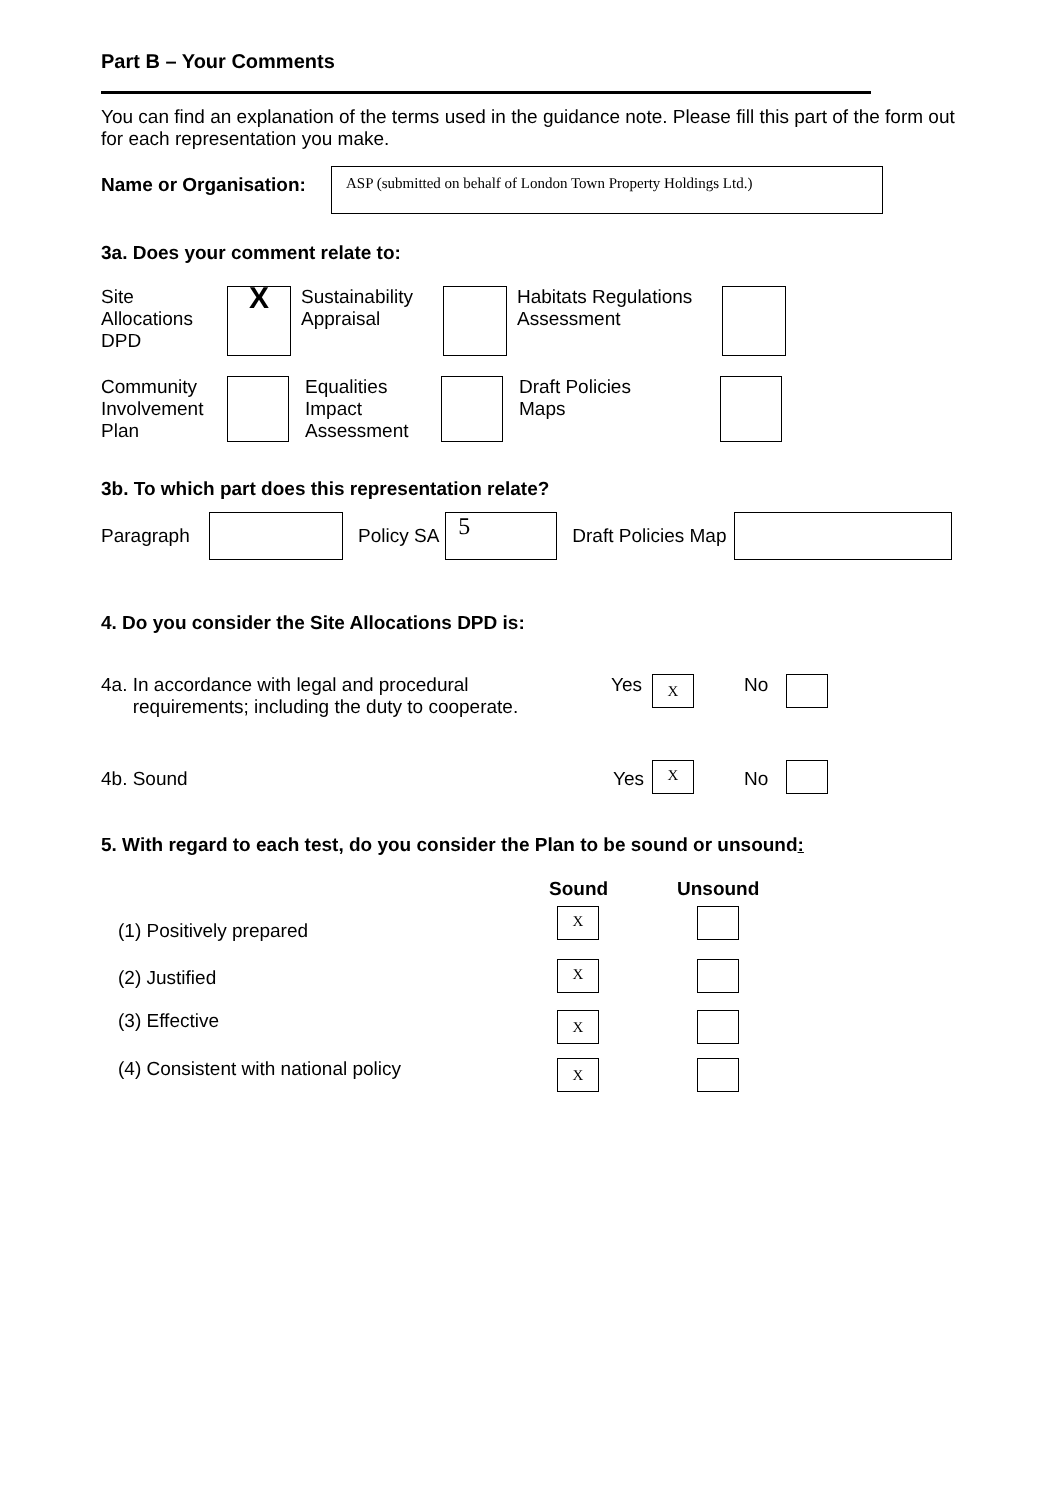Part B – Your Comments
You can find an explanation of the terms used in the guidance note. Please fill this part of the form out for each representation you make.
Name or Organisation:
ASP (submitted on behalf of London Town Property Holdings Ltd.)
3a. Does your comment relate to:
Site
Allocations
DPD
X
Sustainability
Appraisal
Habitats Regulations
Assessment
Community
Involvement
Plan
Equalities
Impact
Assessment
Draft Policies
Maps
3b. To which part does this representation relate?
Paragraph Policy SA
5
Draft Policies Map
4. Do you consider the Site Allocations DPD is:
4a. In accordance with legal and procedural
requirements; including the duty to cooperate.
Yes
X
No
4b. Sound Yes
X
No
5. With regard to each test, do you consider the Plan to be sound or unsound:
Sound Unsound
(1) Positively prepared
X
(2) Justified
X
(3) Effective
X
(4) Consistent with national policy
X